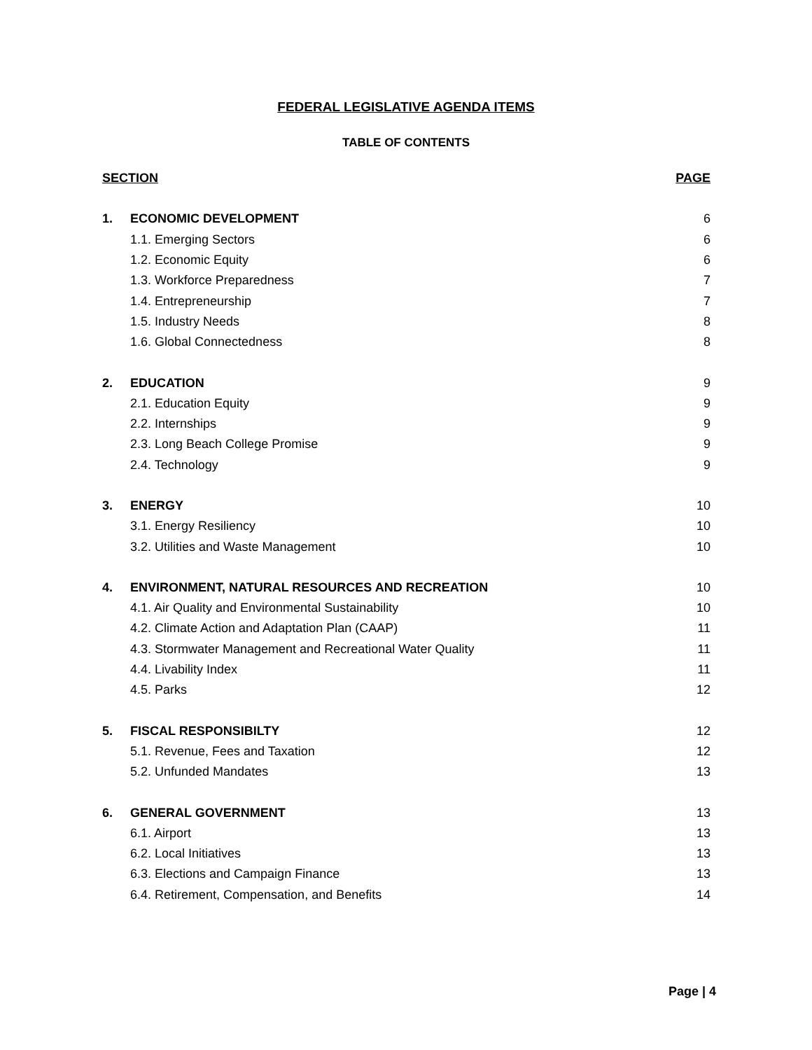FEDERAL LEGISLATIVE AGENDA ITEMS
TABLE OF CONTENTS
| SECTION | | PAGE |
| 1. | ECONOMIC DEVELOPMENT | 6 |
| | 1.1. Emerging Sectors | 6 |
| | 1.2. Economic Equity | 6 |
| | 1.3. Workforce Preparedness | 7 |
| | 1.4. Entrepreneurship | 7 |
| | 1.5. Industry Needs | 8 |
| | 1.6. Global Connectedness | 8 |
| 2. | EDUCATION | 9 |
| | 2.1. Education Equity | 9 |
| | 2.2. Internships | 9 |
| | 2.3. Long Beach College Promise | 9 |
| | 2.4. Technology | 9 |
| 3. | ENERGY | 10 |
| | 3.1. Energy Resiliency | 10 |
| | 3.2. Utilities and Waste Management | 10 |
| 4. | ENVIRONMENT, NATURAL RESOURCES AND RECREATION | 10 |
| | 4.1. Air Quality and Environmental Sustainability | 10 |
| | 4.2. Climate Action and Adaptation Plan (CAAP) | 11 |
| | 4.3. Stormwater Management and Recreational Water Quality | 11 |
| | 4.4. Livability Index | 11 |
| | 4.5. Parks | 12 |
| 5. | FISCAL RESPONSIBILTY | 12 |
| | 5.1. Revenue, Fees and Taxation | 12 |
| | 5.2. Unfunded Mandates | 13 |
| 6. | GENERAL GOVERNMENT | 13 |
| | 6.1. Airport | 13 |
| | 6.2. Local Initiatives | 13 |
| | 6.3. Elections and Campaign Finance | 13 |
| | 6.4. Retirement, Compensation, and Benefits | 14 |
Page | 4